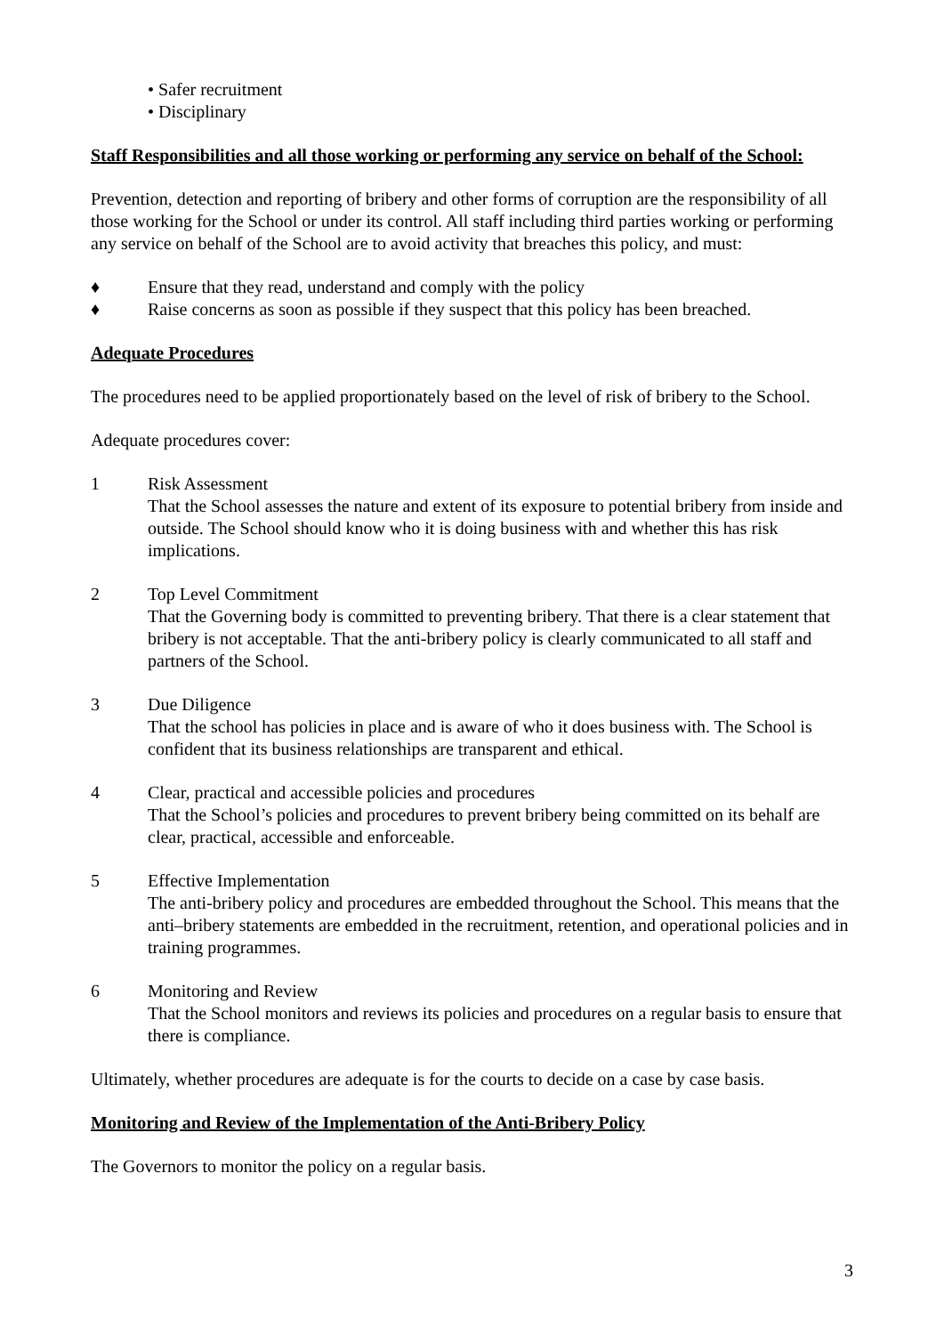• Safer recruitment
• Disciplinary
Staff Responsibilities and all those working or performing any service on behalf of the School:
Prevention, detection and reporting of bribery and other forms of corruption are the responsibility of all those working for the School or under its control. All staff including third parties working or performing any service on behalf of the School are to avoid activity that breaches this policy, and must:
♦ Ensure that they read, understand and comply with the policy
♦ Raise concerns as soon as possible if they suspect that this policy has been breached.
Adequate Procedures
The procedures need to be applied proportionately based on the level of risk of bribery to the School.
Adequate procedures cover:
1 Risk Assessment
That the School assesses the nature and extent of its exposure to potential bribery from inside and outside. The School should know who it is doing business with and whether this has risk implications.
2 Top Level Commitment
That the Governing body is committed to preventing bribery. That there is a clear statement that bribery is not acceptable. That the anti-bribery policy is clearly communicated to all staff and partners of the School.
3 Due Diligence
That the school has policies in place and is aware of who it does business with. The School is confident that its business relationships are transparent and ethical.
4 Clear, practical and accessible policies and procedures
That the School’s policies and procedures to prevent bribery being committed on its behalf are clear, practical, accessible and enforceable.
5 Effective Implementation
The anti-bribery policy and procedures are embedded throughout the School. This means that the anti–bribery statements are embedded in the recruitment, retention, and operational policies and in training programmes.
6 Monitoring and Review
That the School monitors and reviews its policies and procedures on a regular basis to ensure that there is compliance.
Ultimately, whether procedures are adequate is for the courts to decide on a case by case basis.
Monitoring and Review of the Implementation of the Anti-Bribery Policy
The Governors to monitor the policy on a regular basis.
3